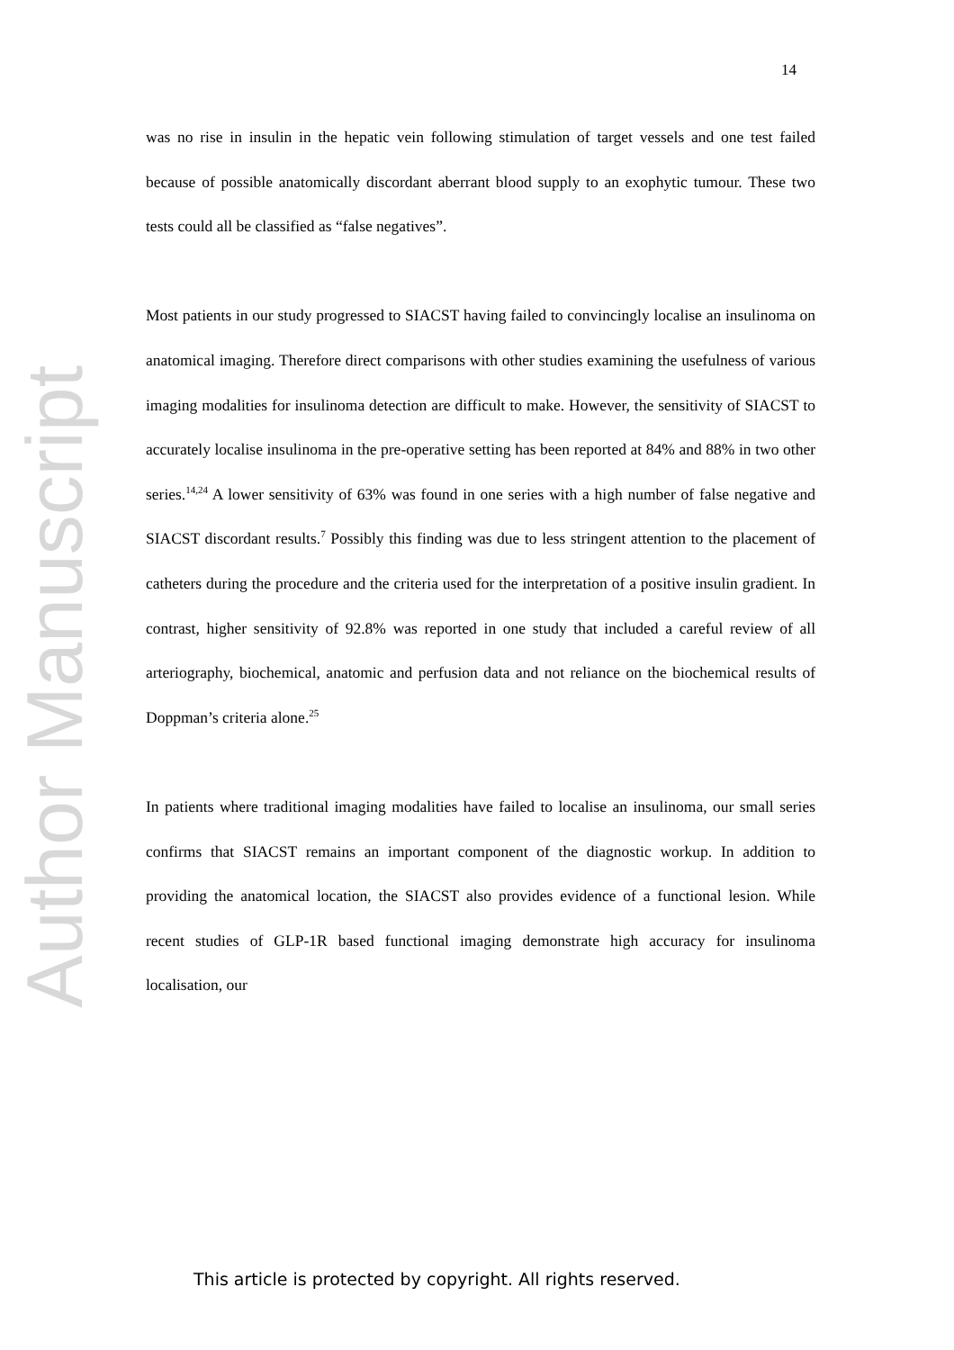14
Author Manuscript
was no rise in insulin in the hepatic vein following stimulation of target vessels and one test failed because of possible anatomically discordant aberrant blood supply to an exophytic tumour. These two tests could all be classified as “false negatives”.
Most patients in our study progressed to SIACST having failed to convincingly localise an insulinoma on anatomical imaging. Therefore direct comparisons with other studies examining the usefulness of various imaging modalities for insulinoma detection are difficult to make. However, the sensitivity of SIACST to accurately localise insulinoma in the pre-operative setting has been reported at 84% and 88% in two other series.<sup>14,24</sup> A lower sensitivity of 63% was found in one series with a high number of false negative and SIACST discordant results.<sup>7</sup> Possibly this finding was due to less stringent attention to the placement of catheters during the procedure and the criteria used for the interpretation of a positive insulin gradient. In contrast, higher sensitivity of 92.8% was reported in one study that included a careful review of all arteriography, biochemical, anatomic and perfusion data and not reliance on the biochemical results of Doppman’s criteria alone.<sup>25</sup>
In patients where traditional imaging modalities have failed to localise an insulinoma, our small series confirms that SIACST remains an important component of the diagnostic workup. In addition to providing the anatomical location, the SIACST also provides evidence of a functional lesion. While recent studies of GLP-1R based functional imaging demonstrate high accuracy for insulinoma localisation, our
This article is protected by copyright. All rights reserved.